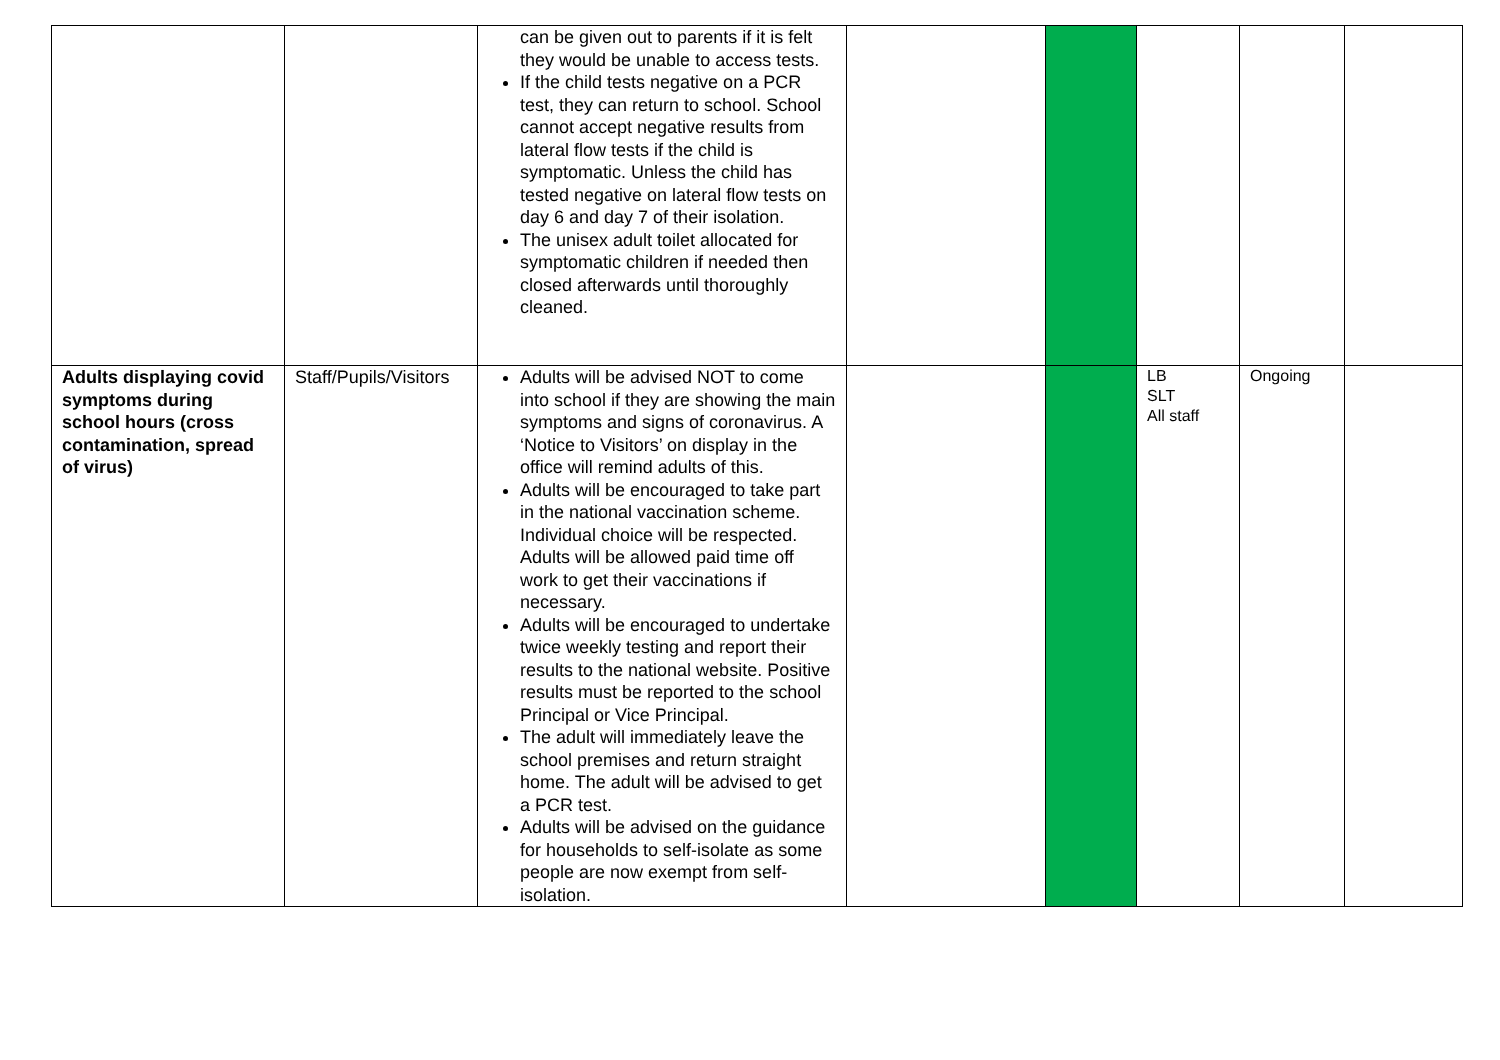| | | can be given out to parents if it is felt they would be unable to access tests. If the child tests negative on a PCR test, they can return to school. School cannot accept negative results from lateral flow tests if the child is symptomatic. Unless the child has tested negative on lateral flow tests on day 6 and day 7 of their isolation. The unisex adult toilet allocated for symptomatic children if needed then closed afterwards until thoroughly cleaned. | | | | | |
| Adults displaying covid symptoms during school hours (cross contamination, spread of virus) | Staff/Pupils/Visitors | Adults will be advised NOT to come into school if they are showing the main symptoms and signs of coronavirus. A ‘Notice to Visitors’ on display in the office will remind adults of this. Adults will be encouraged to take part in the national vaccination scheme. Individual choice will be respected. Adults will be allowed paid time off work to get their vaccinations if necessary. Adults will be encouraged to undertake twice weekly testing and report their results to the national website. Positive results must be reported to the school Principal or Vice Principal. The adult will immediately leave the school premises and return straight home. The adult will be advised to get a PCR test. Adults will be advised on the guidance for households to self-isolate as some people are now exempt from self-isolation. | | | LB SLT All staff | Ongoing | |